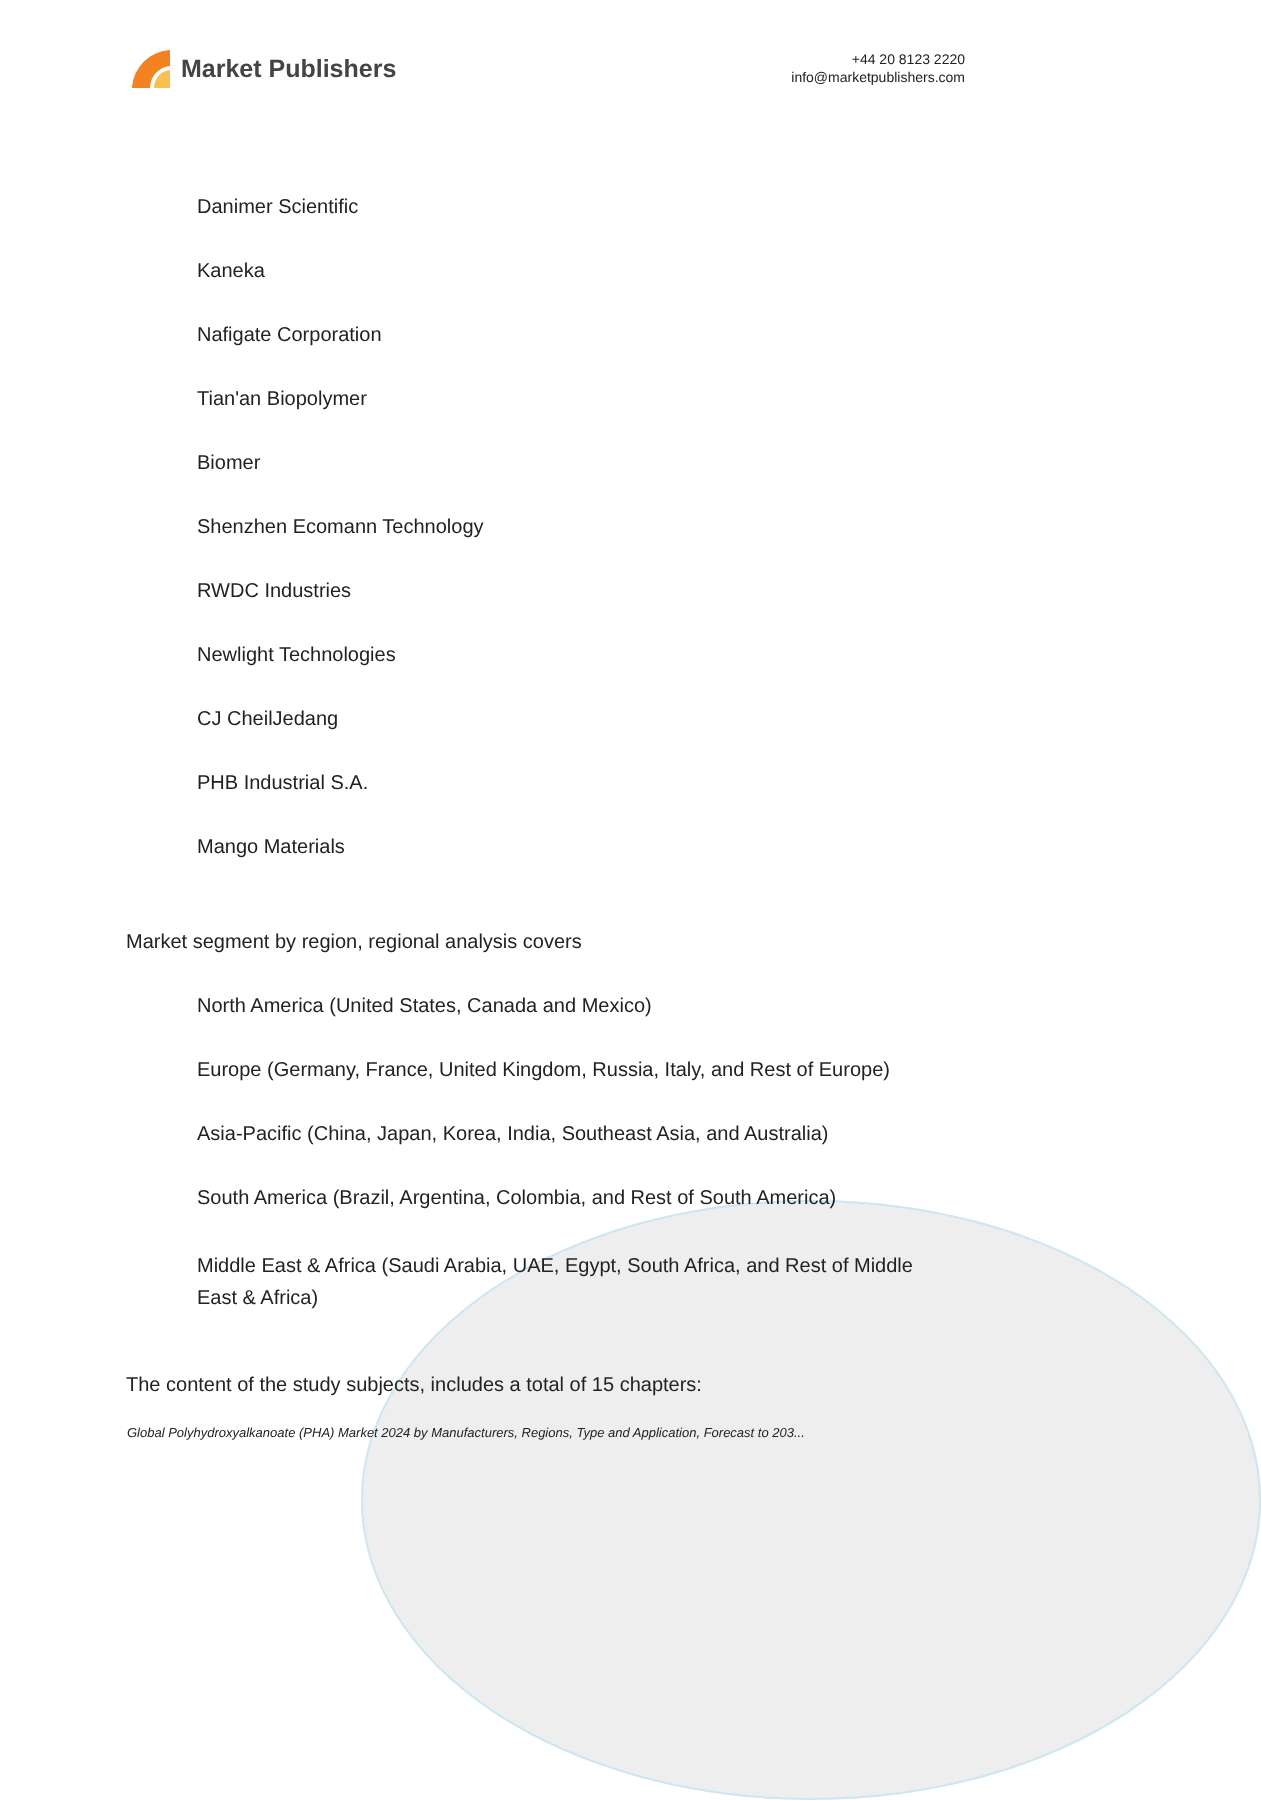Market Publishers
+44 20 8123 2220
info@marketpublishers.com
Danimer Scientific
Kaneka
Nafigate Corporation
Tian'an Biopolymer
Biomer
Shenzhen Ecomann Technology
RWDC Industries
Newlight Technologies
CJ CheilJedang
PHB Industrial S.A.
Mango Materials
Market segment by region, regional analysis covers
North America (United States, Canada and Mexico)
Europe (Germany, France, United Kingdom, Russia, Italy, and Rest of Europe)
Asia-Pacific (China, Japan, Korea, India, Southeast Asia, and Australia)
South America (Brazil, Argentina, Colombia, and Rest of South America)
Middle East & Africa (Saudi Arabia, UAE, Egypt, South Africa, and Rest of Middle East & Africa)
The content of the study subjects, includes a total of 15 chapters:
Global Polyhydroxyalkanoate (PHA) Market 2024 by Manufacturers, Regions, Type and Application, Forecast to 203...